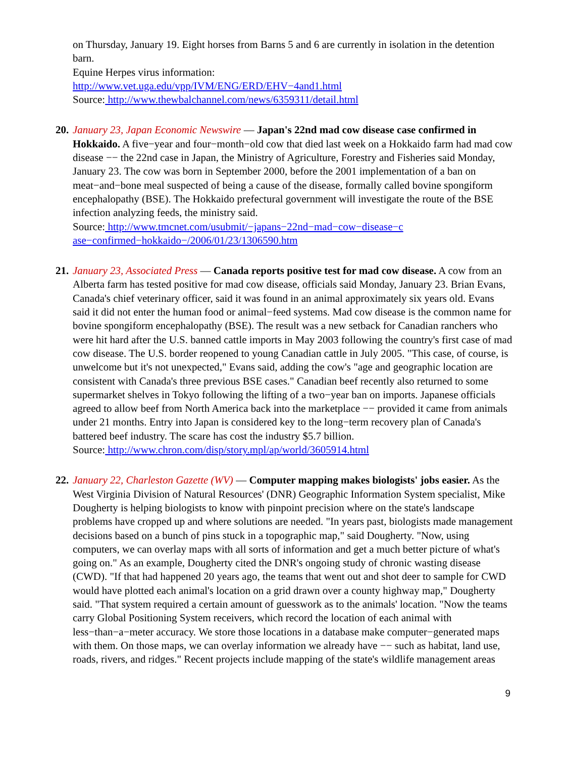on Thursday, January 19. Eight horses from Barns 5 and 6 are currently in isolation in the detention barn.
Equine Herpes virus information:
http://www.vet.uga.edu/vpp/IVM/ENG/ERD/EHV−4and1.html
Source: http://www.thewbalchannel.com/news/6359311/detail.html
20.
January 23, Japan Economic Newswire — Japan's 22nd mad cow disease case confirmed in Hokkaido. A five−year and four−month−old cow that died last week on a Hokkaido farm had mad cow disease −− the 22nd case in Japan, the Ministry of Agriculture, Forestry and Fisheries said Monday, January 23. The cow was born in September 2000, before the 2001 implementation of a ban on meat−and−bone meal suspected of being a cause of the disease, formally called bovine spongiform encephalopathy (BSE). The Hokkaido prefectural government will investigate the route of the BSE infection analyzing feeds, the ministry said.
Source: http://www.tmcnet.com/usubmit/−japans−22nd−mad−cow−disease−c
ase−confirmed−hokkaido−/2006/01/23/1306590.htm
21.
January 23, Associated Press — Canada reports positive test for mad cow disease. A cow from an Alberta farm has tested positive for mad cow disease, officials said Monday, January 23. Brian Evans, Canada's chief veterinary officer, said it was found in an animal approximately six years old. Evans said it did not enter the human food or animal−feed systems. Mad cow disease is the common name for bovine spongiform encephalopathy (BSE). The result was a new setback for Canadian ranchers who were hit hard after the U.S. banned cattle imports in May 2003 following the country's first case of mad cow disease. The U.S. border reopened to young Canadian cattle in July 2005. "This case, of course, is unwelcome but it's not unexpected," Evans said, adding the cow's "age and geographic location are consistent with Canada's three previous BSE cases." Canadian beef recently also returned to some supermarket shelves in Tokyo following the lifting of a two−year ban on imports. Japanese officials agreed to allow beef from North America back into the marketplace −− provided it came from animals under 21 months. Entry into Japan is considered key to the long−term recovery plan of Canada's battered beef industry. The scare has cost the industry $5.7 billion.
Source: http://www.chron.com/disp/story.mpl/ap/world/3605914.html
22.
January 22, Charleston Gazette (WV) — Computer mapping makes biologists' jobs easier. As the West Virginia Division of Natural Resources' (DNR) Geographic Information System specialist, Mike Dougherty is helping biologists to know with pinpoint precision where on the state's landscape problems have cropped up and where solutions are needed. "In years past, biologists made management decisions based on a bunch of pins stuck in a topographic map," said Dougherty. "Now, using computers, we can overlay maps with all sorts of information and get a much better picture of what's going on." As an example, Dougherty cited the DNR's ongoing study of chronic wasting disease (CWD). "If that had happened 20 years ago, the teams that went out and shot deer to sample for CWD would have plotted each animal's location on a grid drawn over a county highway map," Dougherty said. "That system required a certain amount of guesswork as to the animals' location. "Now the teams carry Global Positioning System receivers, which record the location of each animal with less−than−a−meter accuracy. We store those locations in a database make computer−generated maps with them. On those maps, we can overlay information we already have −− such as habitat, land use, roads, rivers, and ridges." Recent projects include mapping of the state's wildlife management areas
9